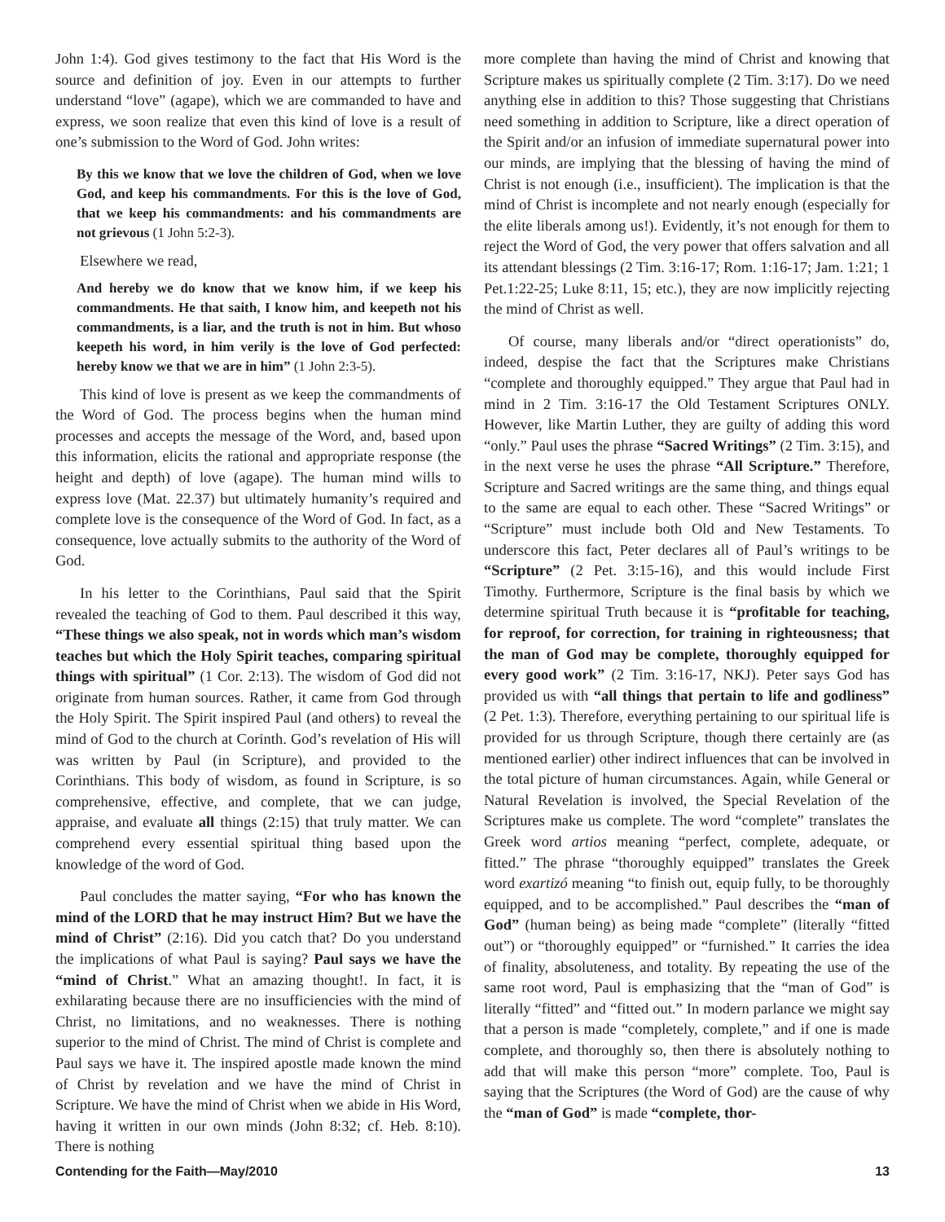John 1:4). God gives testimony to the fact that His Word is the source and definition of joy. Even in our attempts to further understand “love” (agape), which we are commanded to have and express, we soon realize that even this kind of love is a result of one’s submission to the Word of God. John writes:
By this we know that we love the children of God, when we love God, and keep his commandments. For this is the love of God, that we keep his commandments: and his commandments are not grievous (1 John 5:2-3).
Elsewhere we read,
And hereby we do know that we know him, if we keep his commandments. He that saith, I know him, and keepeth not his commandments, is a liar, and the truth is not in him. But whoso keepeth his word, in him verily is the love of God perfected: hereby know we that we are in him” (1 John 2:3-5).
This kind of love is present as we keep the commandments of the Word of God. The process begins when the human mind processes and accepts the message of the Word, and, based upon this information, elicits the rational and appropriate response (the height and depth) of love (agape). The human mind wills to express love (Mat. 22.37) but ultimately humanity’s required and complete love is the consequence of the Word of God. In fact, as a consequence, love actually submits to the authority of the Word of God.
In his letter to the Corinthians, Paul said that the Spirit revealed the teaching of God to them. Paul described it this way, “These things we also speak, not in words which man’s wisdom teaches but which the Holy Spirit teaches, comparing spiritual things with spiritual” (1 Cor. 2:13). The wisdom of God did not originate from human sources. Rather, it came from God through the Holy Spirit. The Spirit inspired Paul (and others) to reveal the mind of God to the church at Corinth. God’s revelation of His will was written by Paul (in Scripture), and provided to the Corinthians. This body of wisdom, as found in Scripture, is so comprehensive, effective, and complete, that we can judge, appraise, and evaluate all things (2:15) that truly matter. We can comprehend every essential spiritual thing based upon the knowledge of the word of God.
Paul concludes the matter saying, “For who has known the mind of the LORD that he may instruct Him? But we have the mind of Christ” (2:16). Did you catch that? Do you understand the implications of what Paul is saying? Paul says we have the “mind of Christ.” What an amazing thought!. In fact, it is exhilarating because there are no insufficiencies with the mind of Christ, no limitations, and no weaknesses. There is nothing superior to the mind of Christ. The mind of Christ is complete and Paul says we have it. The inspired apostle made known the mind of Christ by revelation and we have the mind of Christ in Scripture. We have the mind of Christ when we abide in His Word, having it written in our own minds (John 8:32; cf. Heb. 8:10). There is nothing
more complete than having the mind of Christ and knowing that Scripture makes us spiritually complete (2 Tim. 3:17). Do we need anything else in addition to this? Those suggesting that Christians need something in addition to Scripture, like a direct operation of the Spirit and/or an infusion of immediate supernatural power into our minds, are implying that the blessing of having the mind of Christ is not enough (i.e., insufficient). The implication is that the mind of Christ is incomplete and not nearly enough (especially for the elite liberals among us!). Evidently, it’s not enough for them to reject the Word of God, the very power that offers salvation and all its attendant blessings (2 Tim. 3:16-17; Rom. 1:16-17; Jam. 1:21; 1 Pet.1:22-25; Luke 8:11, 15; etc.), they are now implicitly rejecting the mind of Christ as well.
Of course, many liberals and/or “direct operationists” do, indeed, despise the fact that the Scriptures make Christians “complete and thoroughly equipped.” They argue that Paul had in mind in 2 Tim. 3:16-17 the Old Testament Scriptures ONLY. However, like Martin Luther, they are guilty of adding this word “only.” Paul uses the phrase “Sacred Writings” (2 Tim. 3:15), and in the next verse he uses the phrase “All Scripture.” Therefore, Scripture and Sacred writings are the same thing, and things equal to the same are equal to each other. These “Sacred Writings” or “Scripture” must include both Old and New Testaments. To underscore this fact, Peter declares all of Paul’s writings to be “Scripture” (2 Pet. 3:15-16), and this would include First Timothy. Furthermore, Scripture is the final basis by which we determine spiritual Truth because it is “profitable for teaching, for reproof, for correction, for training in righteousness; that the man of God may be complete, thoroughly equipped for every good work” (2 Tim. 3:16-17, NKJ). Peter says God has provided us with “all things that pertain to life and godliness” (2 Pet. 1:3). Therefore, everything pertaining to our spiritual life is provided for us through Scripture, though there certainly are (as mentioned earlier) other indirect influences that can be involved in the total picture of human circumstances. Again, while General or Natural Revelation is involved, the Special Revelation of the Scriptures make us complete. The word “complete” translates the Greek word artios meaning “perfect, complete, adequate, or fitted.” The phrase “thoroughly equipped” translates the Greek word exartizó meaning “to finish out, equip fully, to be thoroughly equipped, and to be accomplished.” Paul describes the “man of God” (human being) as being made “complete” (literally “fitted out”) or “thoroughly equipped” or “furnished.” It carries the idea of finality, absoluteness, and totality. By repeating the use of the same root word, Paul is emphasizing that the “man of God” is literally “fitted” and “fitted out.” In modern parlance we might say that a person is made “completely, complete,” and if one is made complete, and thoroughly so, then there is absolutely nothing to add that will make this person “more” complete. Too, Paul is saying that the Scriptures (the Word of God) are the cause of why the “man of God” is made “complete, thor-
Contending for the Faith—May/2010 13